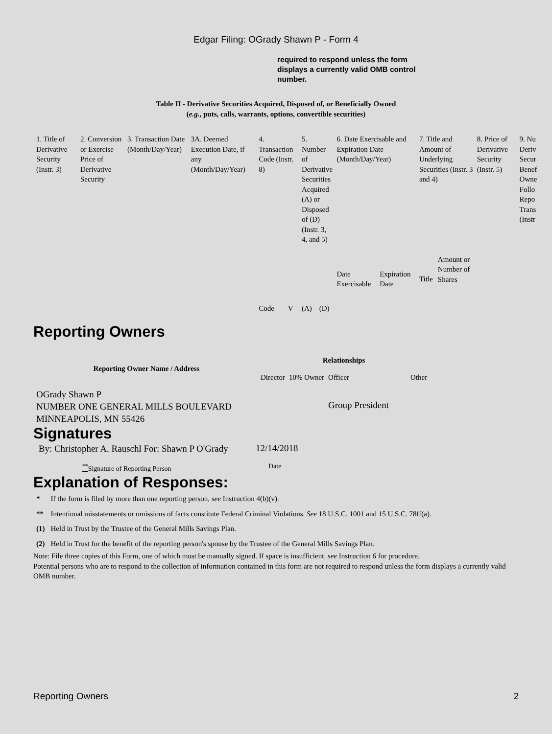Edgar Filing: OGrady Shawn P - Form 4
required to respond unless the form displays a currently valid OMB control number.
Table II - Derivative Securities Acquired, Disposed of, or Beneficially Owned
(e.g., puts, calls, warrants, options, convertible securities)
| 1. Title of Derivative Security (Instr. 3) | 2. Conversion or Exercise Price of Derivative Security | 3. Transaction Date (Month/Day/Year) | 3A. Deemed Execution Date, if any (Month/Day/Year) | 4. Transaction Code (Instr. 8) | | 5. Number of Derivative Securities Acquired (A) or Disposed of (D) (Instr. 3, 4, and 5) | | 6. Date Exercisable and Expiration Date (Month/Day/Year) | | 7. Title and Amount of Underlying Securities (Instr. 3 and 4) | | 8. Price of Derivative Security (Instr. 5) | 9. Nu Deriv Secur Benef Owne Follo Repo Trans (Instr |
| | | | | Code | V | (A) | (D) | Date Exercisable | Expiration Date | Title | Amount or Number of Shares | | |
Reporting Owners
| Reporting Owner Name / Address | Relationships | | | |
| --- | --- | --- | --- | --- |
| | Director | 10% Owner | Officer | Other |
| OGrady Shawn P NUMBER ONE GENERAL MILLS BOULEVARD MINNEAPOLIS, MN 55426 | | | Group President | |
Signatures
| By: Christopher A. Rauschl For: Shawn P O'Grady | 12/14/2018 |
| <sup>**</sup> Signature of Reporting Person | Date |
Explanation of Responses:
| * | If the form is filed by more than one reporting person, see Instruction 4(b)(v). |
| ** | Intentional misstatements or omissions of facts constitute Federal Criminal Violations. See 18 U.S.C. 1001 and 15 U.S.C. 78ff(a). |
| (1) | Held in Trust by the Trustee of the General Mills Savings Plan. |
| (2) | Held in Trust for the benefit of the reporting person's spouse by the Trustee of the General Mills Savings Plan. |
Note: File three copies of this Form, one of which must be manually signed. If space is insufficient, see Instruction 6 for procedure.
Potential persons who are to respond to the collection of information contained in this form are not required to respond unless the form displays a currently valid OMB number.
Reporting Owners 2